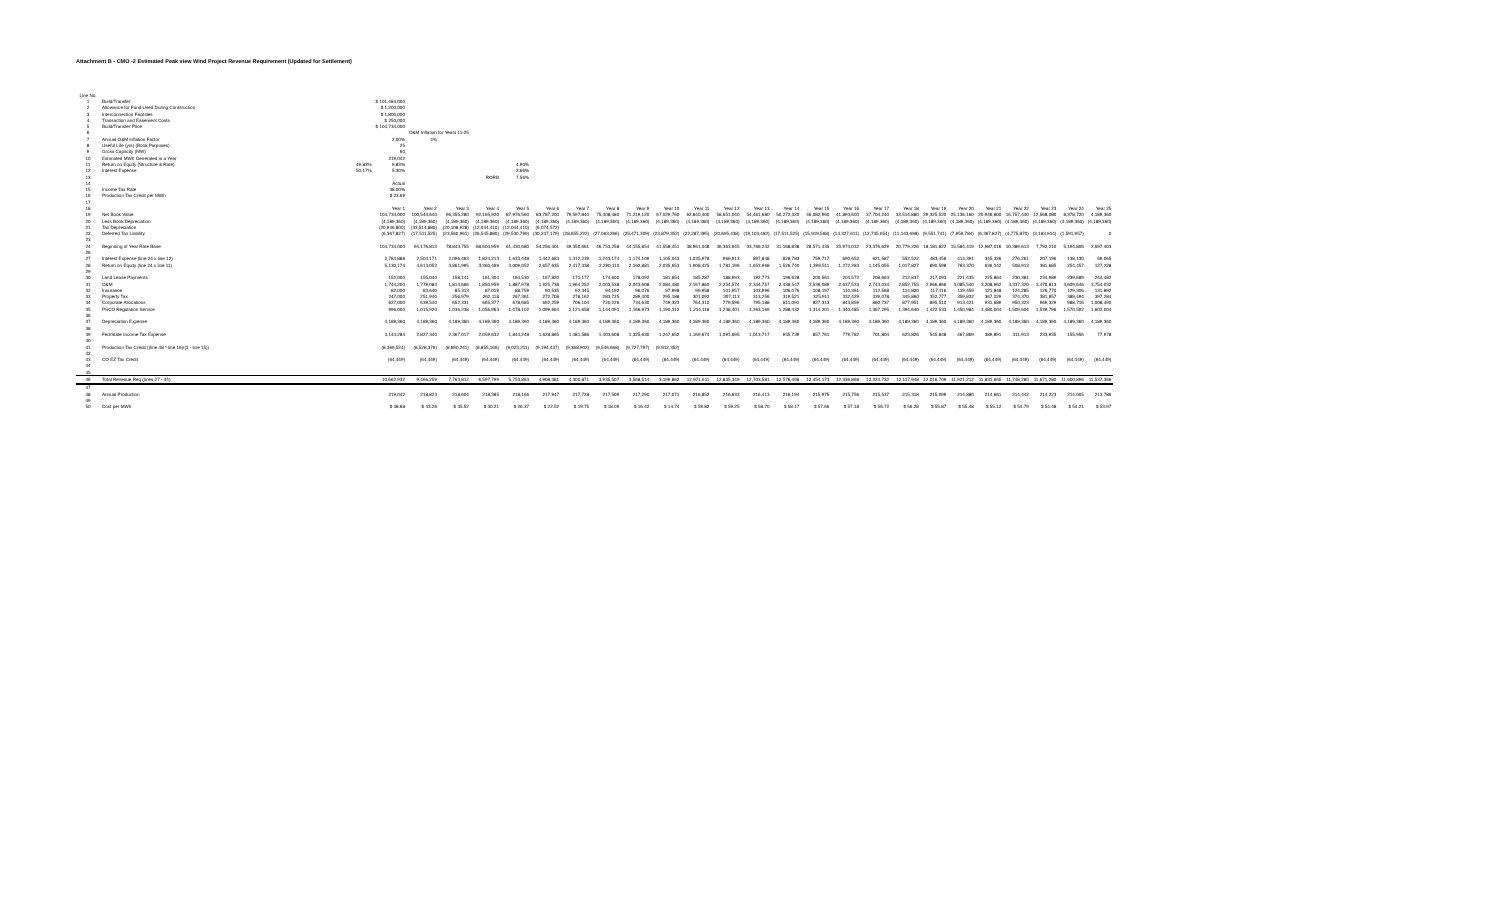Attachment B - CMO -2 Estimated Peak view Wind Project Revenue Requirement (Updated for Settlement)
| Line No. | | | | | | | | | | | | | | | | | | | | | | | | | | | |
| 1 | Build/Transfer | | $ 101,484,000 | | | | | | | | | | | | | | | | | | | | | | | | |
| 2 | Allowance for Fund Used During Construction | | $ 1,200,000 | | | | | | | | | | | | | | | | | | | | | | | | |
| 3 | Interconnection Facilities | | $ 1,800,000 | | | | | | | | | | | | | | | | | | | | | | | | |
| 4 | Transaction and Easement Costs | | $ 250,000 | | | | | | | | | | | | | | | | | | | | | | | | |
| 5 | Build/Transfer Price | | $ 104,734,000 | | | | | | | | | | | | | | | | | | | | | | | | |
| 6 | | | | O&M Inflation for Years 11-25 | | | | | | | | | | | | | | | | | | | | | | | |
| 7 | Annual O&M Inflation Factor | | 2.00% | 4% | | | | | | | | | | | | | | | | | | | | | | | |
| 8 | Useful Life (yrs) (Book Purposes) | | 25 | | | | | | | | | | | | | | | | | | | | | | | | |
| 9 | Gross Capacity (MW) | | 60 | | | | | | | | | | | | | | | | | | | | | | | | |
| 10 | Estimated MWh Generated in a Year | | 219,042 | | | | | | | | | | | | | | | | | | | | | | | | |
| 11 | Return on Equity (Structure & Rate) | 49.83% | 9.83% | | | | 4.90% | | | | | | | | | | | | | | | | | | | | |
| 12 | Interest Expense | 50.17% | 5.30% | | | | 2.66% | | | | | | | | | | | | | | | | | | | | |
| 13 | | | | | | RORB | 7.56% | | | | | | | | | | | | | | | | | | | | |
| 14 | | | Actual | | | | | | | | | | | | | | | | | | | | | | | | |
| 15 | Income Tax Rate | | 38.00% | | | | | | | | | | | | | | | | | | | | | | | | |
| 16 | Production Tax Credit per MWh | | $ 23.69 | | | | | | | | | | | | | | | | | | | | | | | | |
| 17 | | | | | | | | | | | | | | | | | | | | | | | | | | | |
| 18 | | | Year 1 | Year 2 | Year 3 | Year 4 | Year 5 | Year 6 | Year 7 | Year 8 | Year 9 | Year 10 | Year 11 | Year 12 | Year 13 | Year 14 | Year 15 | Year 16 | Year 17 | Year 18 | Year 19 | Year 20 | Year 21 | Year 22 | Year 23 | Year 24 | Year 25 |
| 19 | Net Book Value | | 104,734,000 | 100,544,640 | 96,355,280 | 92,165,920 | 87,976,560 | 83,787,200 | 79,597,840 | 75,408,480 | 71,219,120 | 67,029,760 | 62,840,400 | 58,651,040 | 54,461,680 | 50,272,320 | 46,082,960 | 41,893,600 | 37,704,240 | 33,514,880 | 29,325,520 | 25,136,160 | 20,946,800 | 16,757,440 | 12,568,080 | 8,378,720 | 4,189,360 |
| 20 | Less Book Depreciation | | (4,189,360) | (4,189,360) | (4,189,360) | (4,189,360) | (4,189,360) | (4,189,360) | (4,189,360) | (4,189,360) | (4,189,360) | (4,189,360) | (4,189,360) | (4,189,360) | (4,189,360) | (4,189,360) | (4,189,360) | (4,189,360) | (4,189,360) | (4,189,360) | (4,189,360) | (4,189,360) | (4,189,360) | (4,189,360) | (4,189,360) | (4,189,360) | (4,189,360) |
| 21 | Tax Depreciation | | (20,946,800) | (33,514,880) | (20,108,928) | (12,044,410) | (12,044,410) | (6,074,572) | | | | | | | | | | | | | | | | | | | |
| 22 | Deferred Tax Liability | | (6,367,827) | (17,511,525) | (23,560,961) | (26,545,880) | (29,530,799) | (30,247,179) | (28,655,222) | (27,063,266) | (25,471,309) | (23,879,352) | (22,287,395) | (20,695,438) | (19,103,482) | (17,511,525) | (15,919,568) | (14,327,611) | (12,735,654) | (11,143,698) | (9,551,741) | (7,959,784) | (6,367,827) | (4,775,870) | (3,183,914) | (1,591,957) | 0 |
| 23 | | | | | | | | | | | | | | | | | | | | | | | | | | | |
| 24 | Beginning of Year Rate Base | | 104,734,000 | 94,176,813 | 78,843,755 | 68,604,959 | 61,430,680 | 54,256,401 | 49,350,661 | 46,753,258 | 44,155,854 | 41,558,451 | 38,961,048 | 36,363,645 | 33,766,242 | 31,168,838 | 28,571,435 | 25,974,032 | 23,376,629 | 20,779,226 | 18,181,822 | 15,584,419 | 12,987,016 | 10,389,613 | 7,792,210 | 5,194,806 | 2,597,403 |
| 26 | | | | | | | | | | | | | | | | | | | | | | | | | | | |
| 27 | Interest Expense (line 24 x line 12) | | 2,784,888 | 2,504,171 | 2,096,463 | 1,824,213 | 1,633,448 | 1,442,683 | 1,312,239 | 1,243,174 | 1,174,109 | 1,105,043 | 1,035,978 | 966,913 | 897,848 | 828,783 | 759,717 | 690,652 | 621,587 | 552,522 | 483,456 | 414,391 | 345,326 | 276,261 | 207,196 | 138,130 | 69,065 |
| 28 | Return on Equity (line 24 x line 11) | | 5,130,174 | 4,613,052 | 3,861,995 | 3,360,469 | 3,009,052 | 2,657,635 | 2,417,338 | 2,290,110 | 2,162,881 | 2,035,653 | 1,908,425 | 1,781,196 | 1,653,968 | 1,526,740 | 1,399,511 | 1,272,283 | 1,145,055 | 1,017,827 | 890,598 | 763,370 | 636,142 | 508,913 | 381,685 | 254,457 | 127,228 |
| 29 | | | | | | | | | | | | | | | | | | | | | | | | | | | |
| 30 | Land Lease Payments | | 152,000 | 155,040 | 158,141 | 161,304 | 164,530 | 167,820 | 171,177 | 174,600 | 178,092 | 181,654 | 185,287 | 188,993 | 192,773 | 196,628 | 200,561 | 204,572 | 208,663 | 212,837 | 217,093 | 221,435 | 225,864 | 230,381 | 234,989 | 239,689 | 244,482 |
| 31 | O&M | | 1,744,200 | 1,779,084 | 1,814,666 | 1,850,959 | 1,887,978 | 1,925,738 | 1,964,252 | 2,003,538 | 2,043,608 | 2,084,480 | 2,167,860 | 2,254,574 | 2,344,757 | 2,438,547 | 2,536,089 | 2,637,533 | 2,743,034 | 2,852,755 | 2,966,866 | 3,085,540 | 3,208,962 | 3,337,320 | 3,470,813 | 3,609,646 | 3,754,032 |
| 32 | Insurance | | 82,000 | 83,640 | 85,313 | 87,019 | 88,759 | 90,535 | 92,345 | 94,192 | 96,076 | 97,998 | 99,958 | 101,957 | 103,996 | 106,076 | 108,197 | 110,361 | 112,568 | 114,820 | 117,116 | 119,459 | 121,848 | 124,285 | 126,770 | 129,306 | 131,892 |
| 33 | Property Tax | | 247,000 | 251,940 | 256,979 | 262,118 | 267,361 | 272,708 | 278,162 | 283,725 | 289,400 | 295,188 | 301,092 | 307,113 | 313,256 | 319,521 | 325,911 | 332,429 | 339,078 | 345,860 | 352,777 | 359,832 | 367,029 | 374,370 | 381,857 | 389,494 | 397,284 |
| 34 | Corporate Allocations | | 627,000 | 639,540 | 652,331 | 665,377 | 678,685 | 692,259 | 706,104 | 720,226 | 734,630 | 749,323 | 764,310 | 779,596 | 795,188 | 811,091 | 827,313 | 843,859 | 860,737 | 877,951 | 895,510 | 913,421 | 931,689 | 950,323 | 969,329 | 988,716 | 1,008,490 |
| 35 | PSCO Regulation Service | | 996,000 | 1,015,920 | 1,036,238 | 1,056,963 | 1,078,102 | 1,099,664 | 1,121,658 | 1,144,091 | 1,166,973 | 1,190,312 | 1,214,118 | 1,238,401 | 1,263,169 | 1,288,432 | 1,314,201 | 1,340,485 | 1,367,295 | 1,394,640 | 1,422,533 | 1,450,984 | 1,480,004 | 1,509,604 | 1,539,796 | 1,570,592 | 1,602,004 |
| 36 | | | | | | | | | | | | | | | | | | | | | | | | | | | |
| 37 | Depreciation Expense | | 4,189,360 | 4,189,360 | 4,189,360 | 4,189,360 | 4,189,360 | 4,189,360 | 4,189,360 | 4,189,360 | 4,189,360 | 4,189,360 | 4,189,360 | 4,189,360 | 4,189,360 | 4,189,360 | 4,189,360 | 4,189,360 | 4,189,360 | 4,189,360 | 4,189,360 | 4,189,360 | 4,189,360 | 4,189,360 | 4,189,360 | 4,189,360 | 4,189,360 |
| 38 | | | | | | | | | | | | | | | | | | | | | | | | | | | |
| 39 | Fed/State Income Tax Expense | | 3,144,284 | 2,827,340 | 2,367,017 | 2,059,632 | 1,844,248 | 1,628,865 | 1,481,586 | 1,403,608 | 1,325,630 | 1,247,652 | 1,169,674 | 1,091,695 | 1,013,717 | 935,739 | 857,761 | 779,782 | 701,804 | 623,826 | 545,848 | 467,869 | 389,891 | 311,913 | 233,935 | 155,956 | 77,978 |
| 40 | | | | | | | | | | | | | | | | | | | | | | | | | | | |
| 41 | Production Tax Credit ((line 48 * line 16)/(1 - line 15)) | | (8,369,524) | (8,528,379) | (8,690,241) | (8,855,166) | (9,023,211) | (9,194,437) | (9,368,902) | (9,546,668) | (9,727,797) | (9,912,352) | | | | | | | | | | | | | | | |
| 42 | | | | | | | | | | | | | | | | | | | | | | | | | | | |
| 43 | CO EZ Tax Credit | | (64,449) | (64,449) | (64,449) | (64,449) | (64,449) | (64,449) | (64,449) | (64,449) | (64,449) | (64,449) | (64,449) | (64,449) | (64,449) | (64,449) | (64,449) | (64,449) | (64,449) | (64,449) | (64,449) | (64,449) | (64,449) | (64,449) | (64,449) | (64,449) | (64,449) |
| 44 | | | | | | | | | | | | | | | | | | | | | | | | | | | |
| 45 | | | | | | | | | | | | | | | | | | | | | | | | | | | |
| 46 | Total Revenue Req (lines 27 - 44) | | 10,662,932 | 9,466,259 | 7,763,812 | 6,597,799 | 5,753,863 | 4,908,381 | 4,300,871 | 3,935,507 | 3,568,514 | 3,199,862 | 12,971,611 | 12,835,349 | 12,703,581 | 12,576,468 | 12,454,173 | 12,336,868 | 12,224,732 | 12,117,948 | 12,016,709 | 11,921,212 | 11,831,665 | 11,748,280 | 11,671,280 | 11,600,896 | 11,537,366 |
| 47 | | | | | | | | | | | | | | | | | | | | | | | | | | | |
| 48 | Annual Production | | 219,042 | 218,823 | 218,604 | 218,385 | 218,166 | 217,947 | 217,728 | 217,509 | 217,290 | 217,071 | 216,852 | 216,633 | 216,413 | 216,194 | 215,975 | 215,756 | 215,537 | 215,318 | 215,099 | 214,880 | 214,661 | 214,442 | 214,223 | 214,005 | 213,786 |
| 49 | | | | | | | | | | | | | | | | | | | | | | | | | | | |
| 50 | Cost per MWh | | $ 48.68 | $ 43.26 | $ 35.52 | $ 30.21 | $ 26.37 | $ 22.52 | $ 19.75 | $ 18.09 | $ 16.42 | $ 14.74 | $ 59.82 | $ 59.25 | $ 58.70 | $ 58.17 | $ 57.66 | $ 57.18 | $ 56.72 | $ 56.28 | $ 55.87 | $ 55.48 | $ 55.12 | $ 54.79 | $ 54.48 | $ 54.21 | $ 53.97 |